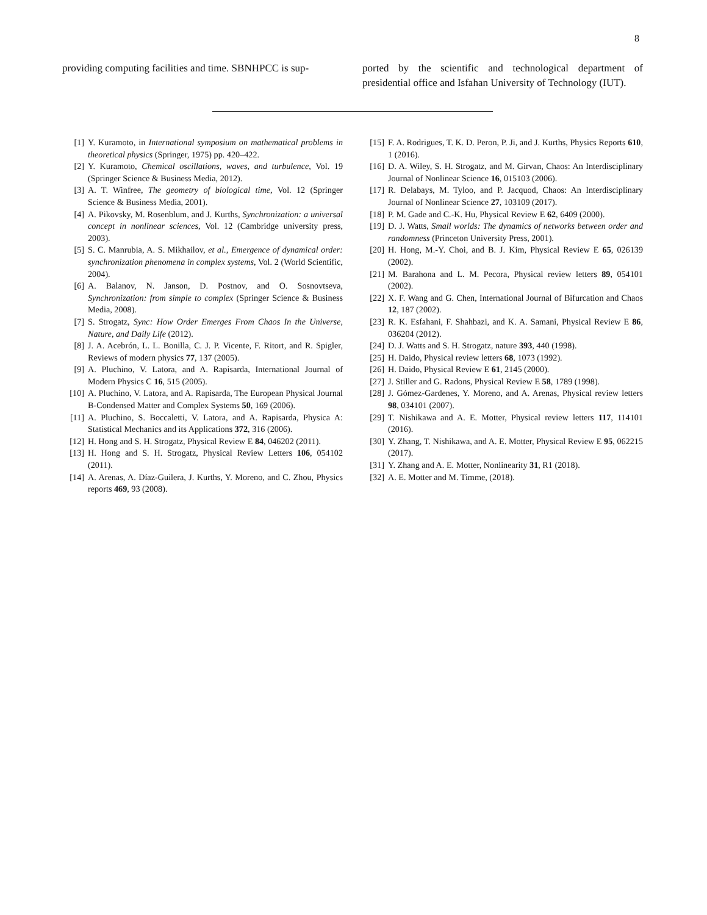8
providing computing facilities and time. SBNHPCC is sup-
ported by the scientific and technological department of presidential office and Isfahan University of Technology (IUT).
[1] Y. Kuramoto, in International symposium on mathematical problems in theoretical physics (Springer, 1975) pp. 420–422.
[2] Y. Kuramoto, Chemical oscillations, waves, and turbulence, Vol. 19 (Springer Science & Business Media, 2012).
[3] A. T. Winfree, The geometry of biological time, Vol. 12 (Springer Science & Business Media, 2001).
[4] A. Pikovsky, M. Rosenblum, and J. Kurths, Synchronization: a universal concept in nonlinear sciences, Vol. 12 (Cambridge university press, 2003).
[5] S. C. Manrubia, A. S. Mikhailov, et al., Emergence of dynamical order: synchronization phenomena in complex systems, Vol. 2 (World Scientific, 2004).
[6] A. Balanov, N. Janson, D. Postnov, and O. Sosnovtseva, Synchronization: from simple to complex (Springer Science & Business Media, 2008).
[7] S. Strogatz, Sync: How Order Emerges From Chaos In the Universe, Nature, and Daily Life (2012).
[8] J. A. Acebrón, L. L. Bonilla, C. J. P. Vicente, F. Ritort, and R. Spigler, Reviews of modern physics 77, 137 (2005).
[9] A. Pluchino, V. Latora, and A. Rapisarda, International Journal of Modern Physics C 16, 515 (2005).
[10] A. Pluchino, V. Latora, and A. Rapisarda, The European Physical Journal B-Condensed Matter and Complex Systems 50, 169 (2006).
[11] A. Pluchino, S. Boccaletti, V. Latora, and A. Rapisarda, Physica A: Statistical Mechanics and its Applications 372, 316 (2006).
[12] H. Hong and S. H. Strogatz, Physical Review E 84, 046202 (2011).
[13] H. Hong and S. H. Strogatz, Physical Review Letters 106, 054102 (2011).
[14] A. Arenas, A. Díaz-Guilera, J. Kurths, Y. Moreno, and C. Zhou, Physics reports 469, 93 (2008).
[15] F. A. Rodrigues, T. K. D. Peron, P. Ji, and J. Kurths, Physics Reports 610, 1 (2016).
[16] D. A. Wiley, S. H. Strogatz, and M. Girvan, Chaos: An Interdisciplinary Journal of Nonlinear Science 16, 015103 (2006).
[17] R. Delabays, M. Tyloo, and P. Jacquod, Chaos: An Interdisciplinary Journal of Nonlinear Science 27, 103109 (2017).
[18] P. M. Gade and C.-K. Hu, Physical Review E 62, 6409 (2000).
[19] D. J. Watts, Small worlds: The dynamics of networks between order and randomness (Princeton University Press, 2001).
[20] H. Hong, M.-Y. Choi, and B. J. Kim, Physical Review E 65, 026139 (2002).
[21] M. Barahona and L. M. Pecora, Physical review letters 89, 054101 (2002).
[22] X. F. Wang and G. Chen, International Journal of Bifurcation and Chaos 12, 187 (2002).
[23] R. K. Esfahani, F. Shahbazi, and K. A. Samani, Physical Review E 86, 036204 (2012).
[24] D. J. Watts and S. H. Strogatz, nature 393, 440 (1998).
[25] H. Daido, Physical review letters 68, 1073 (1992).
[26] H. Daido, Physical Review E 61, 2145 (2000).
[27] J. Stiller and G. Radons, Physical Review E 58, 1789 (1998).
[28] J. Gómez-Gardenes, Y. Moreno, and A. Arenas, Physical review letters 98, 034101 (2007).
[29] T. Nishikawa and A. E. Motter, Physical review letters 117, 114101 (2016).
[30] Y. Zhang, T. Nishikawa, and A. E. Motter, Physical Review E 95, 062215 (2017).
[31] Y. Zhang and A. E. Motter, Nonlinearity 31, R1 (2018).
[32] A. E. Motter and M. Timme, (2018).